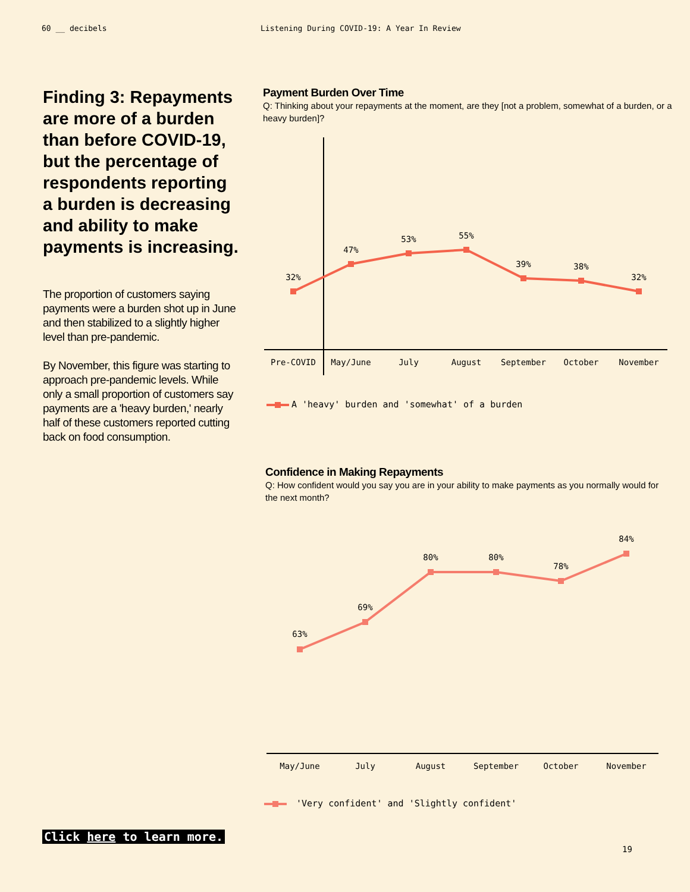60 __ decibels Listening During COVID-19: A Year In Review
Finding 3: Repayments are more of a burden than before COVID-19, but the percentage of respondents reporting a burden is decreasing and ability to make payments is increasing.
The proportion of customers saying payments were a burden shot up in June and then stabilized to a slightly higher level than pre-pandemic.
By November, this figure was starting to approach pre-pandemic levels. While only a small proportion of customers say payments are a 'heavy burden,' nearly half of these customers reported cutting back on food consumption.
Payment Burden Over Time
Q: Thinking about your repayments at the moment, are they [not a problem, somewhat of a burden, or a heavy burden]?
32%
47%
53%
55%
39%
38%
32%
Pre-COVID
May/June
July
August
September
October
November
A 'heavy' burden and 'somewhat' of a burden
Confidence in Making Repayments
Q: How confident would you say you are in your ability to make payments as you normally would for the next month?
63%
69%
80%
80%
78%
84%
May/June
July
August
September
October
November
'Very confident' and 'Slightly confident'
Click here to learn more.
19